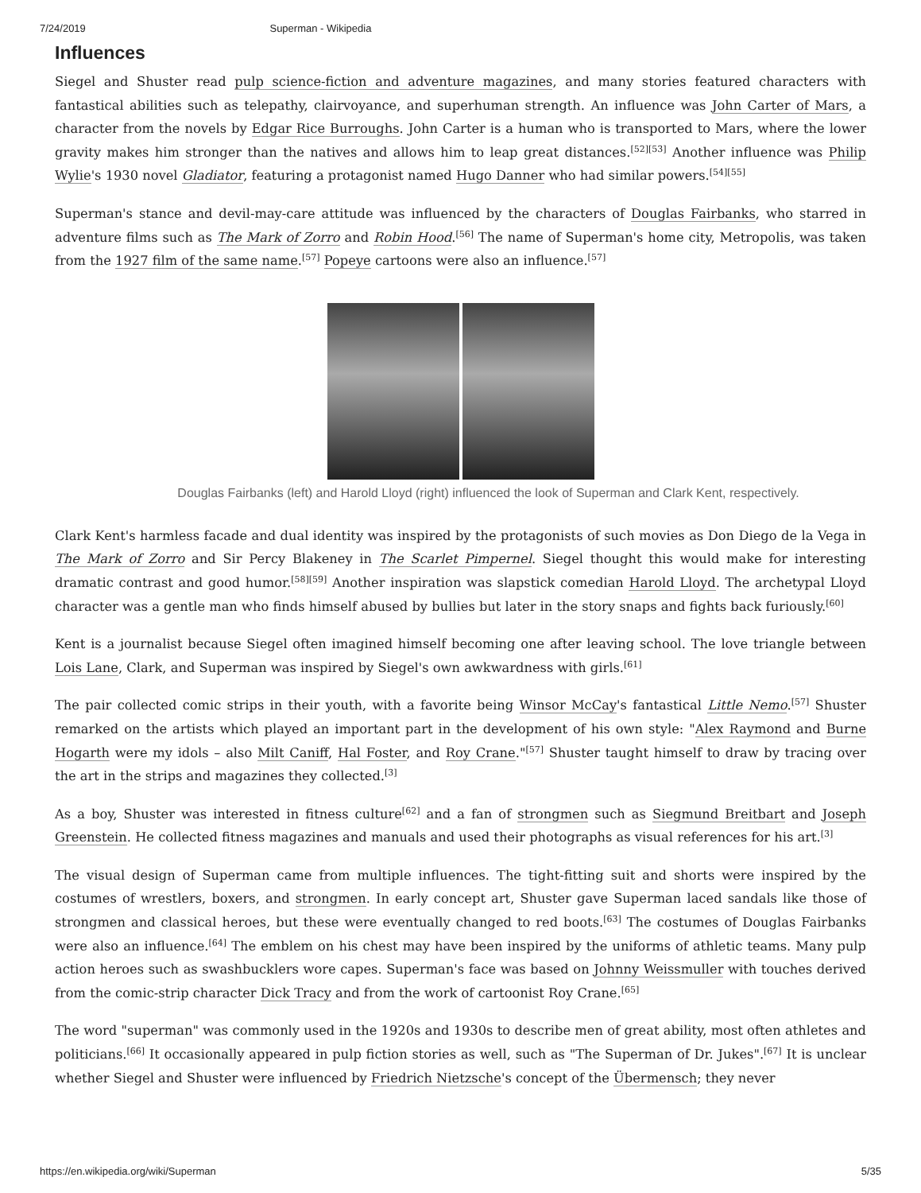7/24/2019 Superman - Wikipedia
Influences
Siegel and Shuster read pulp science-fiction and adventure magazines, and many stories featured characters with fantastical abilities such as telepathy, clairvoyance, and superhuman strength. An influence was John Carter of Mars, a character from the novels by Edgar Rice Burroughs. John Carter is a human who is transported to Mars, where the lower gravity makes him stronger than the natives and allows him to leap great distances.<sup>[52][53]</sup> Another influence was Philip Wylie's 1930 novel Gladiator, featuring a protagonist named Hugo Danner who had similar powers.<sup>[54][55]</sup>
Superman's stance and devil-may-care attitude was influenced by the characters of Douglas Fairbanks, who starred in adventure films such as The Mark of Zorro and Robin Hood.<sup>[56]</sup> The name of Superman's home city, Metropolis, was taken from the 1927 film of the same name.<sup>[57]</sup> Popeye cartoons were also an influence.<sup>[57]</sup>
Douglas Fairbanks (left) and Harold Lloyd (right) influenced the look of Superman and Clark Kent, respectively.
Clark Kent's harmless facade and dual identity was inspired by the protagonists of such movies as Don Diego de la Vega in The Mark of Zorro and Sir Percy Blakeney in The Scarlet Pimpernel. Siegel thought this would make for interesting dramatic contrast and good humor.<sup>[58][59]</sup> Another inspiration was slapstick comedian Harold Lloyd. The archetypal Lloyd character was a gentle man who finds himself abused by bullies but later in the story snaps and fights back furiously.<sup>[60]</sup>
Kent is a journalist because Siegel often imagined himself becoming one after leaving school. The love triangle between Lois Lane, Clark, and Superman was inspired by Siegel's own awkwardness with girls.<sup>[61]</sup>
The pair collected comic strips in their youth, with a favorite being Winsor McCay's fantastical Little Nemo.<sup>[57]</sup> Shuster remarked on the artists which played an important part in the development of his own style: "Alex Raymond and Burne Hogarth were my idols – also Milt Caniff, Hal Foster, and Roy Crane."<sup>[57]</sup> Shuster taught himself to draw by tracing over the art in the strips and magazines they collected.<sup>[3]</sup>
As a boy, Shuster was interested in fitness culture<sup>[62]</sup> and a fan of strongmen such as Siegmund Breitbart and Joseph Greenstein. He collected fitness magazines and manuals and used their photographs as visual references for his art.<sup>[3]</sup>
The visual design of Superman came from multiple influences. The tight-fitting suit and shorts were inspired by the costumes of wrestlers, boxers, and strongmen. In early concept art, Shuster gave Superman laced sandals like those of strongmen and classical heroes, but these were eventually changed to red boots.<sup>[63]</sup> The costumes of Douglas Fairbanks were also an influence.<sup>[64]</sup> The emblem on his chest may have been inspired by the uniforms of athletic teams. Many pulp action heroes such as swashbucklers wore capes. Superman's face was based on Johnny Weissmuller with touches derived from the comic-strip character Dick Tracy and from the work of cartoonist Roy Crane.<sup>[65]</sup>
The word "superman" was commonly used in the 1920s and 1930s to describe men of great ability, most often athletes and politicians.<sup>[66]</sup> It occasionally appeared in pulp fiction stories as well, such as "The Superman of Dr. Jukes".<sup>[67]</sup> It is unclear whether Siegel and Shuster were influenced by Friedrich Nietzsche's concept of the Übermensch; they never
https://en.wikipedia.org/wiki/Superman 5/35